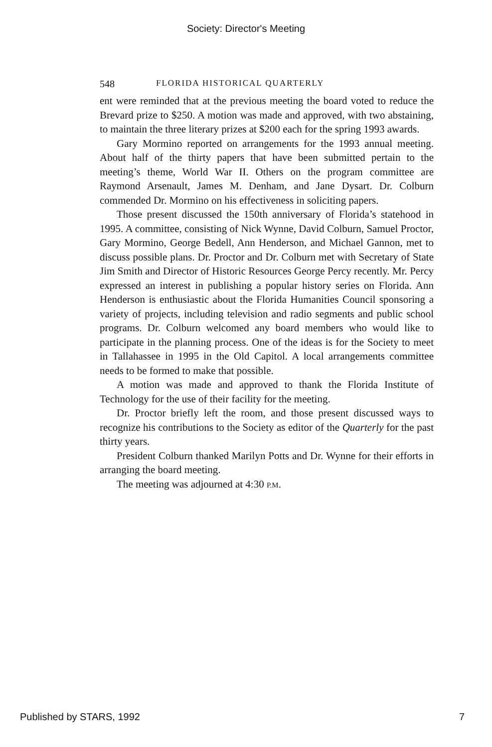Society: Director's Meeting
548 FLORIDA HISTORICAL QUARTERLY
ent were reminded that at the previous meeting the board voted to reduce the Brevard prize to $250. A motion was made and approved, with two abstaining, to maintain the three literary prizes at $200 each for the spring 1993 awards.
Gary Mormino reported on arrangements for the 1993 annual meeting. About half of the thirty papers that have been submitted pertain to the meeting’s theme, World War II. Others on the program committee are Raymond Arsenault, James M. Denham, and Jane Dysart. Dr. Colburn commended Dr. Mormino on his effectiveness in soliciting papers.
Those present discussed the 150th anniversary of Florida’s statehood in 1995. A committee, consisting of Nick Wynne, David Colburn, Samuel Proctor, Gary Mormino, George Bedell, Ann Henderson, and Michael Gannon, met to discuss possible plans. Dr. Proctor and Dr. Colburn met with Secretary of State Jim Smith and Director of Historic Resources George Percy recently. Mr. Percy expressed an interest in publishing a popular history series on Florida. Ann Henderson is enthusiastic about the Florida Humanities Council sponsoring a variety of projects, including television and radio segments and public school programs. Dr. Colburn welcomed any board members who would like to participate in the planning process. One of the ideas is for the Society to meet in Tallahassee in 1995 in the Old Capitol. A local arrangements committee needs to be formed to make that possible.
A motion was made and approved to thank the Florida Institute of Technology for the use of their facility for the meeting.
Dr. Proctor briefly left the room, and those present discussed ways to recognize his contributions to the Society as editor of the Quarterly for the past thirty years.
President Colburn thanked Marilyn Potts and Dr. Wynne for their efforts in arranging the board meeting.
The meeting was adjourned at 4:30 P.M.
Published by STARS, 1992 7